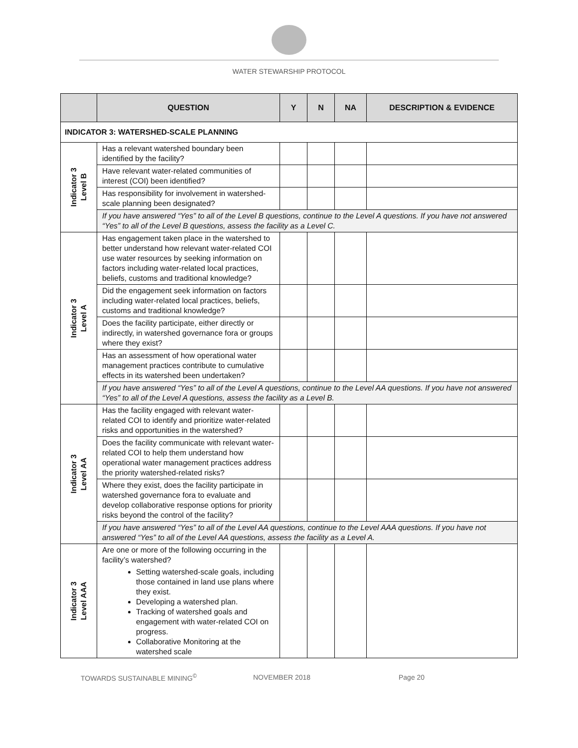WATER STEWARSHIP PROTOCOL
| | QUESTION | Y | N | NA | DESCRIPTION & EVIDENCE |
| --- | --- | --- | --- | --- | --- |
| INDICATOR 3: WATERSHED-SCALE PLANNING | | | | | |
| Indicator 3 Level B | Has a relevant watershed boundary been identified by the facility? | | | | |
| | Have relevant water-related communities of interest (COI) been identified? | | | | |
| | Has responsibility for involvement in watershed-scale planning been designated? | | | | |
| | If you have answered “Yes” to all of the Level B questions, continue to the Level A questions. If you have not answered “Yes” to all of the Level B questions, assess the facility as a Level C. | | | | |
| Indicator 3 Level A | Has engagement taken place in the watershed to better understand how relevant water-related COI use water resources by seeking information on factors including water-related local practices, beliefs, customs and traditional knowledge? | | | | |
| | Did the engagement seek information on factors including water-related local practices, beliefs, customs and traditional knowledge? | | | | |
| | Does the facility participate, either directly or indirectly, in watershed governance fora or groups where they exist? | | | | |
| | Has an assessment of how operational water management practices contribute to cumulative effects in its watershed been undertaken? | | | | |
| | If you have answered “Yes” to all of the Level A questions, continue to the Level AA questions. If you have not answered “Yes” to all of the Level A questions, assess the facility as a Level B. | | | | |
| Indicator 3 Level AA | Has the facility engaged with relevant water-related COI to identify and prioritize water-related risks and opportunities in the watershed? | | | | |
| | Does the facility communicate with relevant water-related COI to help them understand how operational water management practices address the priority watershed-related risks? | | | | |
| | Where they exist, does the facility participate in watershed governance fora to evaluate and develop collaborative response options for priority risks beyond the control of the facility? | | | | |
| | If you have answered “Yes” to all of the Level AA questions, continue to the Level AAA questions. If you have not answered “Yes” to all of the Level AA questions, assess the facility as a Level A. | | | | |
| Indicator 3 Level AAA | Are one or more of the following occurring in the facility’s watershed? Setting watershed-scale goals, including those contained in land use plans where they exist. Developing a watershed plan. Tracking of watershed goals and engagement with water-related COI on progress. Collaborative Monitoring at the watershed scale | | | | |
TOWARDS SUSTAINABLE MINING<sup>©</sup> NOVEMBER 2018 Page 20